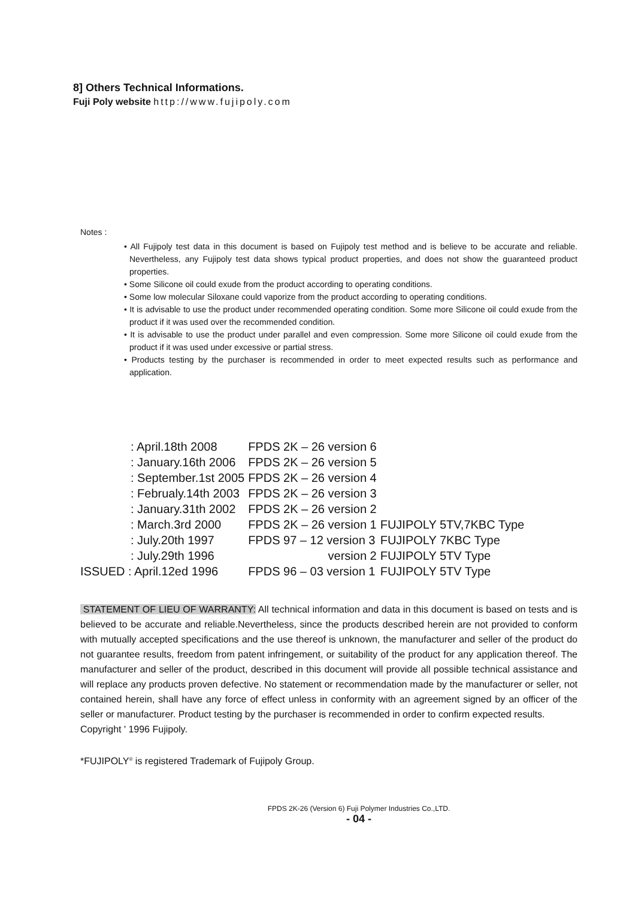8] Others Technical Informations.
Fuji Poly website http://www.fujipoly.com
Notes :
• All Fujipoly test data in this document is based on Fujipoly test method and is believe to be accurate and reliable. Nevertheless, any Fujipoly test data shows typical product properties, and does not show the guaranteed product properties.
• Some Silicone oil could exude from the product according to operating conditions.
• Some low molecular Siloxane could vaporize from the product according to operating conditions.
• It is advisable to use the product under recommended operating condition. Some more Silicone oil could exude from the product if it was used over the recommended condition.
• It is advisable to use the product under parallel and even compression. Some more Silicone oil could exude from the product if it was used under excessive or partial stress.
• Products testing by the purchaser is recommended in order to meet expected results such as performance and application.
| : April.18th 2008 | FPDS 2K – 26 version 6 | |
| : January.16th 2006 | FPDS 2K – 26 version 5 | |
| : September.1st 2005 | FPDS 2K – 26 version 4 | |
| : Februaly.14th 2003 | FPDS 2K – 26 version 3 | |
| : January.31th 2002 | FPDS 2K – 26 version 2 | |
| : March.3rd 2000 | FPDS 2K – 26 version 1 | FUJIPOLY 5TV,7KBC Type |
| : July.20th 1997 | FPDS 97 – 12 version 3 | FUJIPOLY 7KBC Type |
| : July.29th 1996 | version 2 | FUJIPOLY 5TV Type |
| ISSUED : April.12ed 1996 | FPDS 96 – 03 version 1 | FUJIPOLY 5TV Type |
STATEMENT OF LIEU OF WARRANTY: All technical information and data in this document is based on tests and is believed to be accurate and reliable.Nevertheless, since the products described herein are not provided to conform with mutually accepted specifications and the use thereof is unknown, the manufacturer and seller of the product do not guarantee results, freedom from patent infringement, or suitability of the product for any application thereof. The manufacturer and seller of the product, described in this document will provide all possible technical assistance and will replace any products proven defective. No statement or recommendation made by the manufacturer or seller, not contained herein, shall have any force of effect unless in conformity with an agreement signed by an officer of the seller or manufacturer. Product testing by the purchaser is recommended in order to confirm expected results.
Copyright ' 1996 Fujipoly.
*FUJIPOLY<sup>®</sup> is registered Trademark of Fujipoly Group.
FPDS 2K-26 (Version 6) Fuji Polymer Industries Co.,LTD.
- 04 -